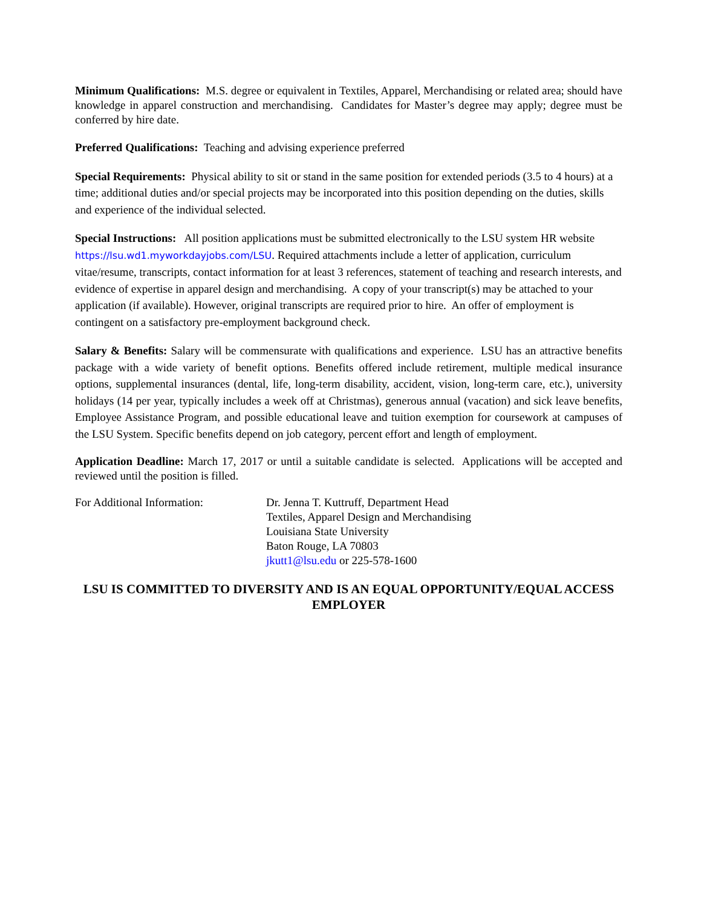Minimum Qualifications: M.S. degree or equivalent in Textiles, Apparel, Merchandising or related area; should have knowledge in apparel construction and merchandising. Candidates for Master’s degree may apply; degree must be conferred by hire date.
Preferred Qualifications: Teaching and advising experience preferred
Special Requirements: Physical ability to sit or stand in the same position for extended periods (3.5 to 4 hours) at a time; additional duties and/or special projects may be incorporated into this position depending on the duties, skills and experience of the individual selected.
Special Instructions: All position applications must be submitted electronically to the LSU system HR website https://lsu.wd1.myworkdayjobs.com/LSU. Required attachments include a letter of application, curriculum vitae/resume, transcripts, contact information for at least 3 references, statement of teaching and research interests, and evidence of expertise in apparel design and merchandising. A copy of your transcript(s) may be attached to your application (if available). However, original transcripts are required prior to hire. An offer of employment is contingent on a satisfactory pre-employment background check.
Salary & Benefits: Salary will be commensurate with qualifications and experience. LSU has an attractive benefits package with a wide variety of benefit options. Benefits offered include retirement, multiple medical insurance options, supplemental insurances (dental, life, long-term disability, accident, vision, long-term care, etc.), university holidays (14 per year, typically includes a week off at Christmas), generous annual (vacation) and sick leave benefits, Employee Assistance Program, and possible educational leave and tuition exemption for coursework at campuses of the LSU System. Specific benefits depend on job category, percent effort and length of employment.
Application Deadline: March 17, 2017 or until a suitable candidate is selected. Applications will be accepted and reviewed until the position is filled.
For Additional Information: Dr. Jenna T. Kuttruff, Department Head
Textiles, Apparel Design and Merchandising
Louisiana State University
Baton Rouge, LA 70803
jkutt1@lsu.edu or 225-578-1600
LSU IS COMMITTED TO DIVERSITY AND IS AN EQUAL OPPORTUNITY/EQUAL ACCESS EMPLOYER